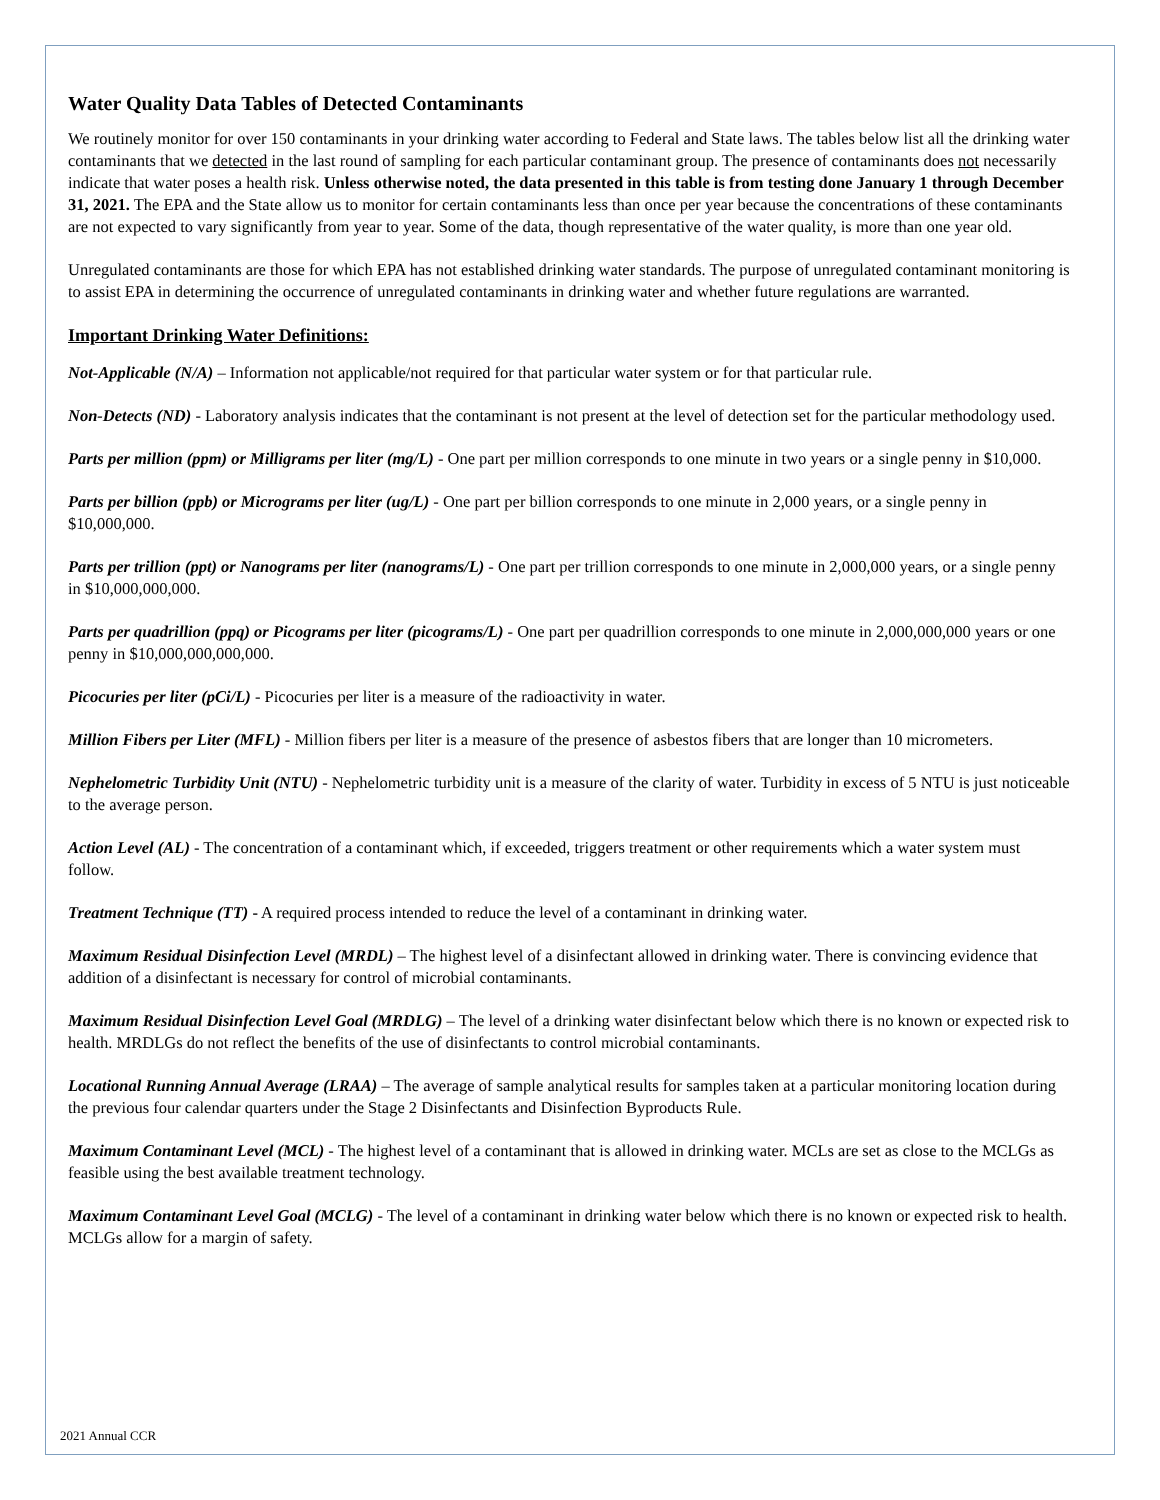Water Quality Data Tables of Detected Contaminants
We routinely monitor for over 150 contaminants in your drinking water according to Federal and State laws. The tables below list all the drinking water contaminants that we detected in the last round of sampling for each particular contaminant group. The presence of contaminants does not necessarily indicate that water poses a health risk. Unless otherwise noted, the data presented in this table is from testing done January 1 through December 31, 2021. The EPA and the State allow us to monitor for certain contaminants less than once per year because the concentrations of these contaminants are not expected to vary significantly from year to year. Some of the data, though representative of the water quality, is more than one year old.
Unregulated contaminants are those for which EPA has not established drinking water standards. The purpose of unregulated contaminant monitoring is to assist EPA in determining the occurrence of unregulated contaminants in drinking water and whether future regulations are warranted.
Important Drinking Water Definitions:
Not-Applicable (N/A) – Information not applicable/not required for that particular water system or for that particular rule.
Non-Detects (ND) - Laboratory analysis indicates that the contaminant is not present at the level of detection set for the particular methodology used.
Parts per million (ppm) or Milligrams per liter (mg/L) - One part per million corresponds to one minute in two years or a single penny in $10,000.
Parts per billion (ppb) or Micrograms per liter (ug/L) - One part per billion corresponds to one minute in 2,000 years, or a single penny in $10,000,000.
Parts per trillion (ppt) or Nanograms per liter (nanograms/L) - One part per trillion corresponds to one minute in 2,000,000 years, or a single penny in $10,000,000,000.
Parts per quadrillion (ppq) or Picograms per liter (picograms/L) - One part per quadrillion corresponds to one minute in 2,000,000,000 years or one penny in $10,000,000,000,000.
Picocuries per liter (pCi/L) - Picocuries per liter is a measure of the radioactivity in water.
Million Fibers per Liter (MFL) - Million fibers per liter is a measure of the presence of asbestos fibers that are longer than 10 micrometers.
Nephelometric Turbidity Unit (NTU) - Nephelometric turbidity unit is a measure of the clarity of water. Turbidity in excess of 5 NTU is just noticeable to the average person.
Action Level (AL) - The concentration of a contaminant which, if exceeded, triggers treatment or other requirements which a water system must follow.
Treatment Technique (TT) - A required process intended to reduce the level of a contaminant in drinking water.
Maximum Residual Disinfection Level (MRDL) – The highest level of a disinfectant allowed in drinking water. There is convincing evidence that addition of a disinfectant is necessary for control of microbial contaminants.
Maximum Residual Disinfection Level Goal (MRDLG) – The level of a drinking water disinfectant below which there is no known or expected risk to health. MRDLGs do not reflect the benefits of the use of disinfectants to control microbial contaminants.
Locational Running Annual Average (LRAA) – The average of sample analytical results for samples taken at a particular monitoring location during the previous four calendar quarters under the Stage 2 Disinfectants and Disinfection Byproducts Rule.
Maximum Contaminant Level (MCL) - The highest level of a contaminant that is allowed in drinking water. MCLs are set as close to the MCLGs as feasible using the best available treatment technology.
Maximum Contaminant Level Goal (MCLG) - The level of a contaminant in drinking water below which there is no known or expected risk to health. MCLGs allow for a margin of safety.
2021 Annual CCR